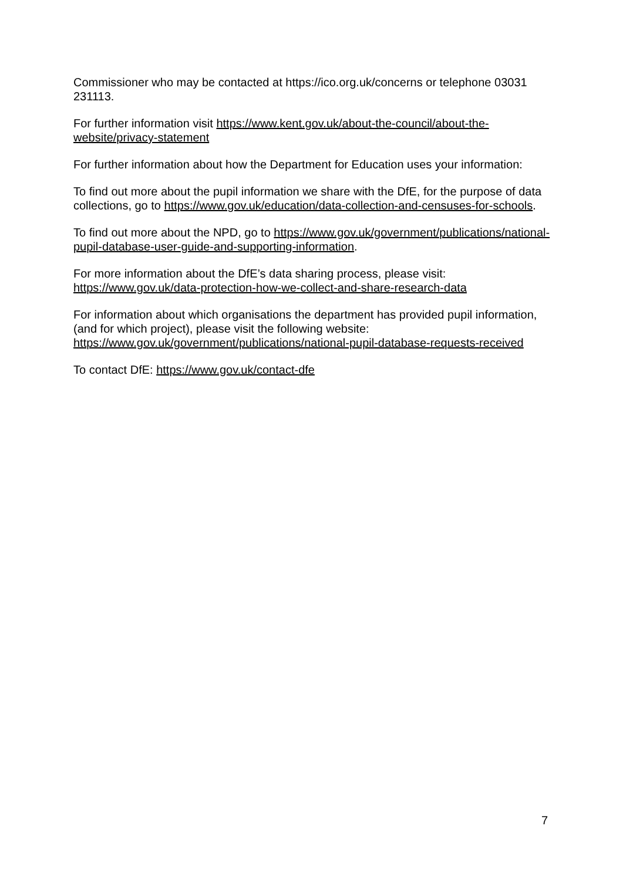Commissioner who may be contacted at https://ico.org.uk/concerns or telephone 03031 231113.
For further information visit https://www.kent.gov.uk/about-the-council/about-the-website/privacy-statement
For further information about how the Department for Education uses your information:
To find out more about the pupil information we share with the DfE, for the purpose of data collections, go to https://www.gov.uk/education/data-collection-and-censuses-for-schools.
To find out more about the NPD, go to https://www.gov.uk/government/publications/national-pupil-database-user-guide-and-supporting-information.
For more information about the DfE’s data sharing process, please visit: https://www.gov.uk/data-protection-how-we-collect-and-share-research-data
For information about which organisations the department has provided pupil information, (and for which project), please visit the following website: https://www.gov.uk/government/publications/national-pupil-database-requests-received
To contact DfE: https://www.gov.uk/contact-dfe
7